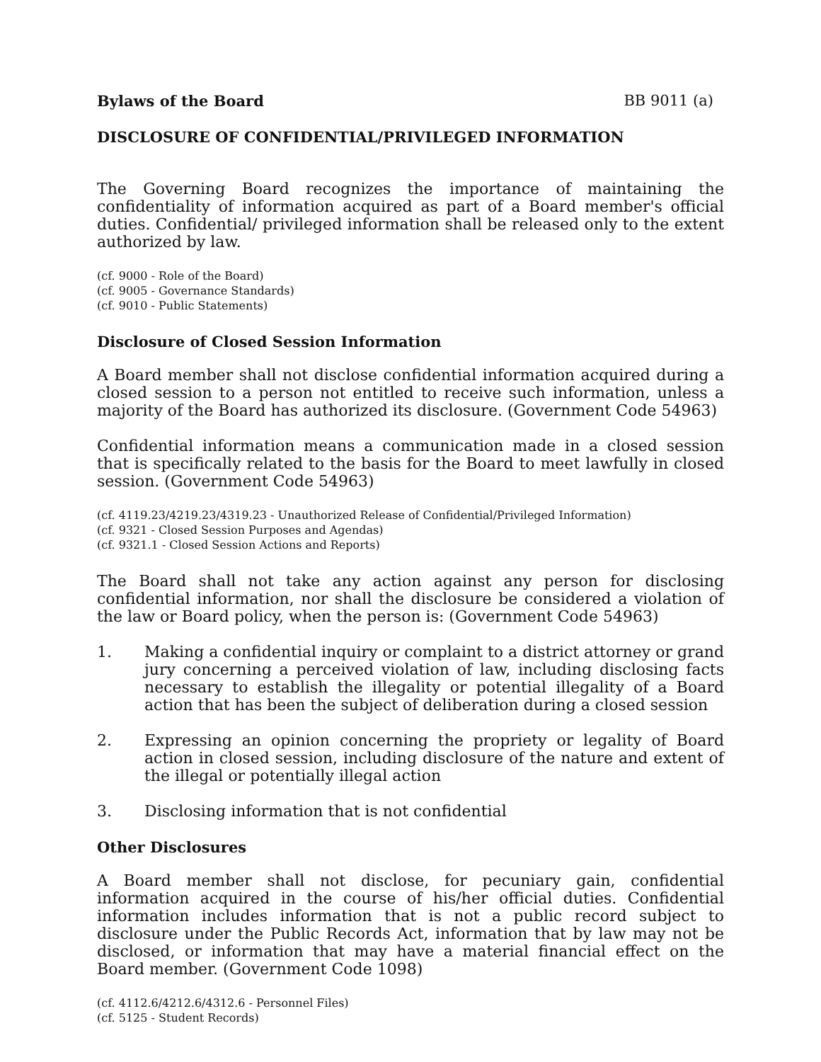Bylaws of the Board BB 9011 (a)
DISCLOSURE OF CONFIDENTIAL/PRIVILEGED INFORMATION
The Governing Board recognizes the importance of maintaining the confidentiality of information acquired as part of a Board member's official duties. Confidential/ privileged information shall be released only to the extent authorized by law.
(cf. 9000 - Role of the Board)
(cf. 9005 - Governance Standards)
(cf. 9010 - Public Statements)
Disclosure of Closed Session Information
A Board member shall not disclose confidential information acquired during a closed session to a person not entitled to receive such information, unless a majority of the Board has authorized its disclosure. (Government Code 54963)
Confidential information means a communication made in a closed session that is specifically related to the basis for the Board to meet lawfully in closed session. (Government Code 54963)
(cf. 4119.23/4219.23/4319.23 - Unauthorized Release of Confidential/Privileged Information)
(cf. 9321 - Closed Session Purposes and Agendas)
(cf. 9321.1 - Closed Session Actions and Reports)
The Board shall not take any action against any person for disclosing confidential information, nor shall the disclosure be considered a violation of the law or Board policy, when the person is: (Government Code 54963)
1. Making a confidential inquiry or complaint to a district attorney or grand jury concerning a perceived violation of law, including disclosing facts necessary to establish the illegality or potential illegality of a Board action that has been the subject of deliberation during a closed session
2. Expressing an opinion concerning the propriety or legality of Board action in closed session, including disclosure of the nature and extent of the illegal or potentially illegal action
3. Disclosing information that is not confidential
Other Disclosures
A Board member shall not disclose, for pecuniary gain, confidential information acquired in the course of his/her official duties. Confidential information includes information that is not a public record subject to disclosure under the Public Records Act, information that by law may not be disclosed, or information that may have a material financial effect on the Board member. (Government Code 1098)
(cf. 4112.6/4212.6/4312.6 - Personnel Files)
(cf. 5125 - Student Records)